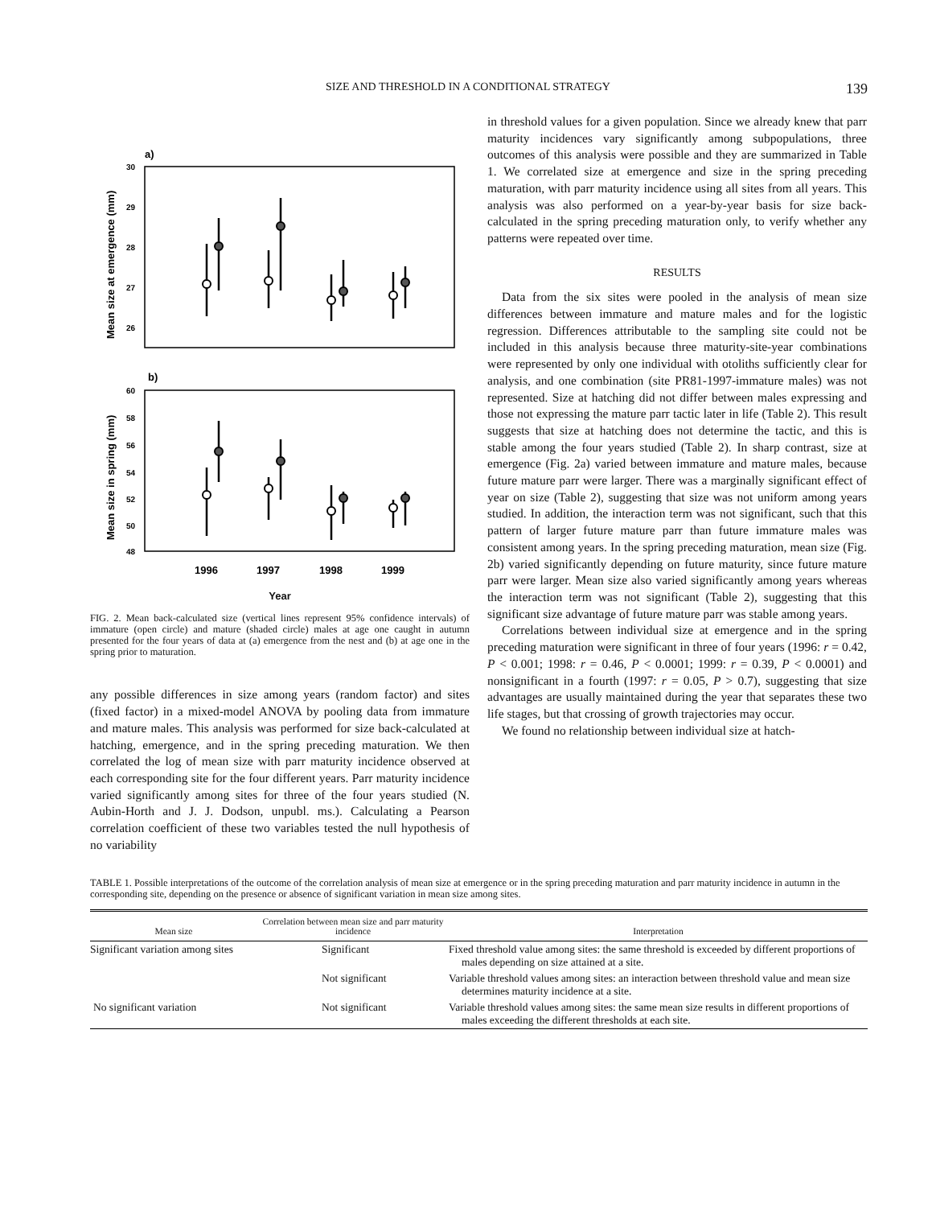SIZE AND THRESHOLD IN A CONDITIONAL STRATEGY 139
a)
30
29
28
27
26
Mean size at emergence (mm)
b)
60
58
56
54
52
50
48
Mean size in spring (mm)
1996
1997
1998
1999
Year
FIG. 2. Mean back-calculated size (vertical lines represent 95% confidence intervals) of immature (open circle) and mature (shaded circle) males at age one caught in autumn presented for the four years of data at (a) emergence from the nest and (b) at age one in the spring prior to maturation.
any possible differences in size among years (random factor) and sites (fixed factor) in a mixed-model ANOVA by pooling data from immature and mature males. This analysis was performed for size back-calculated at hatching, emergence, and in the spring preceding maturation. We then correlated the log of mean size with parr maturity incidence observed at each corresponding site for the four different years. Parr maturity incidence varied significantly among sites for three of the four years studied (N. Aubin-Horth and J. J. Dodson, unpubl. ms.). Calculating a Pearson correlation coefficient of these two variables tested the null hypothesis of no variability
in threshold values for a given population. Since we already knew that parr maturity incidences vary significantly among subpopulations, three outcomes of this analysis were possible and they are summarized in Table 1. We correlated size at emergence and size in the spring preceding maturation, with parr maturity incidence using all sites from all years. This analysis was also performed on a year-by-year basis for size back-calculated in the spring preceding maturation only, to verify whether any patterns were repeated over time.
RESULTS
Data from the six sites were pooled in the analysis of mean size differences between immature and mature males and for the logistic regression. Differences attributable to the sampling site could not be included in this analysis because three maturity-site-year combinations were represented by only one individual with otoliths sufficiently clear for analysis, and one combination (site PR81-1997-immature males) was not represented. Size at hatching did not differ between males expressing and those not expressing the mature parr tactic later in life (Table 2). This result suggests that size at hatching does not determine the tactic, and this is stable among the four years studied (Table 2). In sharp contrast, size at emergence (Fig. 2a) varied between immature and mature males, because future mature parr were larger. There was a marginally significant effect of year on size (Table 2), suggesting that size was not uniform among years studied. In addition, the interaction term was not significant, such that this pattern of larger future mature parr than future immature males was consistent among years. In the spring preceding maturation, mean size (Fig. 2b) varied significantly depending on future maturity, since future mature parr were larger. Mean size also varied significantly among years whereas the interaction term was not significant (Table 2), suggesting that this significant size advantage of future mature parr was stable among years.
Correlations between individual size at emergence and in the spring preceding maturation were significant in three of four years (1996: r = 0.42, P < 0.001; 1998: r = 0.46, P < 0.0001; 1999: r = 0.39, P < 0.0001) and nonsignificant in a fourth (1997: r = 0.05, P > 0.7), suggesting that size advantages are usually maintained during the year that separates these two life stages, but that crossing of growth trajectories may occur.
We found no relationship between individual size at hatch-
TABLE 1. Possible interpretations of the outcome of the correlation analysis of mean size at emergence or in the spring preceding maturation and parr maturity incidence in autumn in the corresponding site, depending on the presence or absence of significant variation in mean size among sites.
| Mean size | Correlation between mean size and parr maturity incidence | Interpretation |
| --- | --- | --- |
| Significant variation among sites | Significant | Fixed threshold value among sites: the same threshold is exceeded by different proportions of males depending on size attained at a site. |
| | Not significant | Variable threshold values among sites: an interaction between threshold value and mean size determines maturity incidence at a site. |
| No significant variation | Not significant | Variable threshold values among sites: the same mean size results in different proportions of males exceeding the different thresholds at each site. |